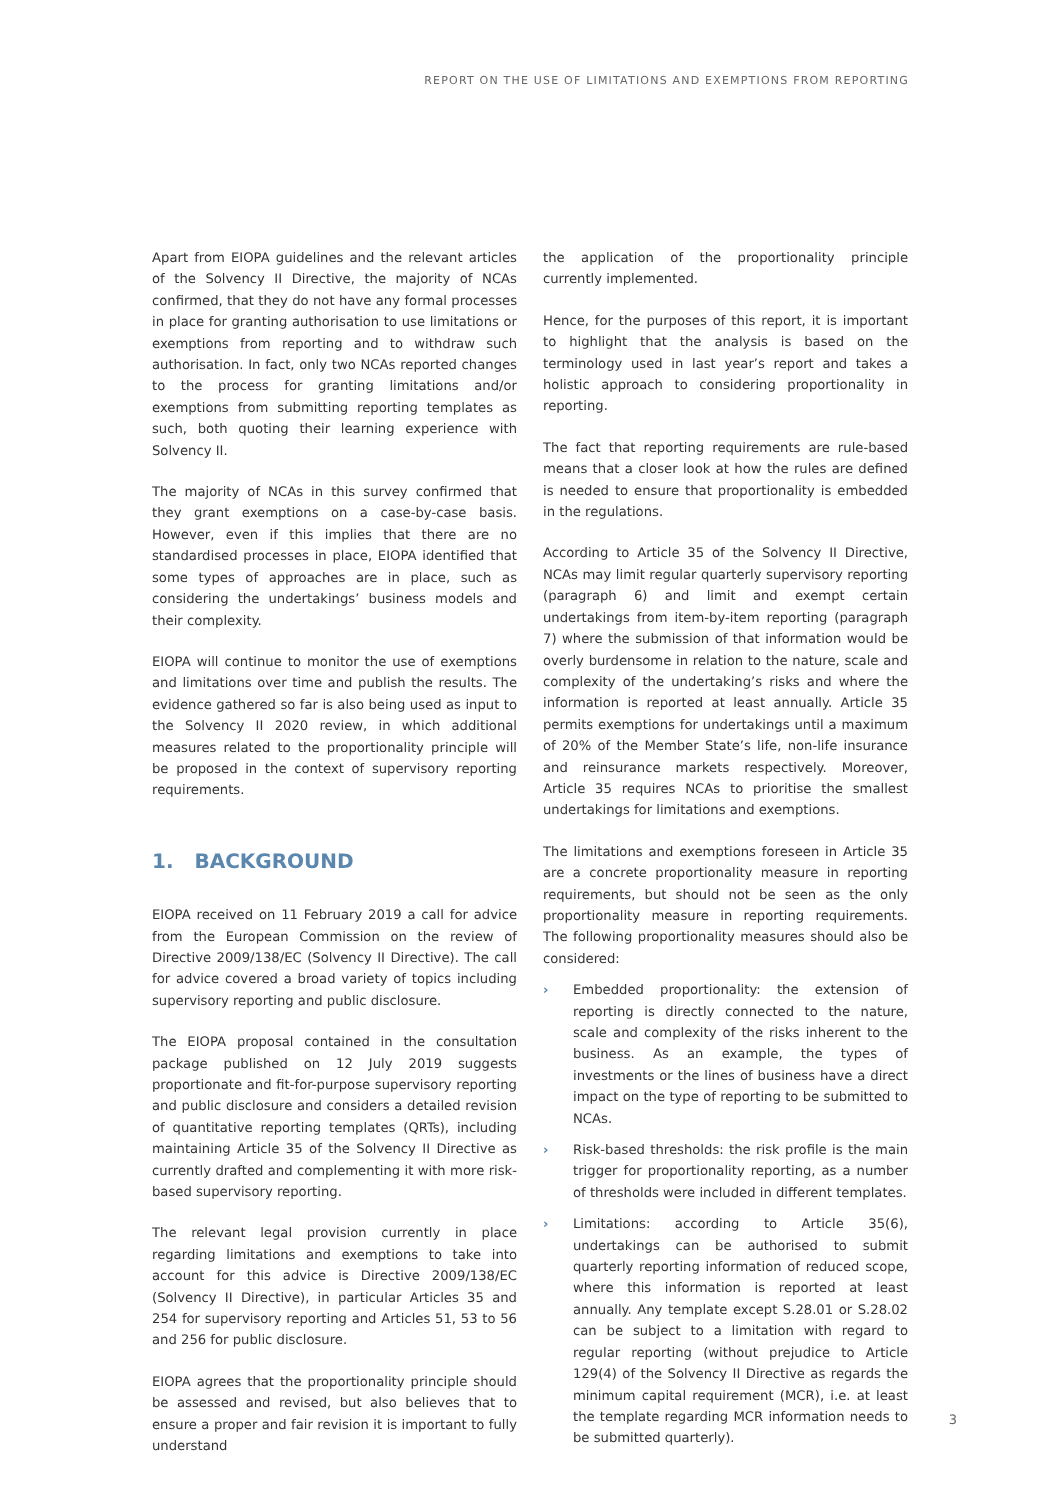REPORT ON THE USE OF LIMITATIONS AND EXEMPTIONS FROM REPORTING
Apart from EIOPA guidelines and the relevant articles of the Solvency II Directive, the majority of NCAs confirmed, that they do not have any formal processes in place for granting authorisation to use limitations or exemptions from reporting and to withdraw such authorisation. In fact, only two NCAs reported changes to the process for granting limitations and/or exemptions from submitting reporting templates as such, both quoting their learning experience with Solvency II.
The majority of NCAs in this survey confirmed that they grant exemptions on a case-by-case basis. However, even if this implies that there are no standardised processes in place, EIOPA identified that some types of approaches are in place, such as considering the undertakings’ business models and their complexity.
EIOPA will continue to monitor the use of exemptions and limitations over time and publish the results. The evidence gathered so far is also being used as input to the Solvency II 2020 review, in which additional measures related to the proportionality principle will be proposed in the context of supervisory reporting requirements.
1. BACKGROUND
EIOPA received on 11 February 2019 a call for advice from the European Commission on the review of Directive 2009/138/EC (Solvency II Directive). The call for advice covered a broad variety of topics including supervisory reporting and public disclosure.
The EIOPA proposal contained in the consultation package published on 12 July 2019 suggests proportionate and fit-for-purpose supervisory reporting and public disclosure and considers a detailed revision of quantitative reporting templates (QRTs), including maintaining Article 35 of the Solvency II Directive as currently drafted and complementing it with more risk-based supervisory reporting.
The relevant legal provision currently in place regarding limitations and exemptions to take into account for this advice is Directive 2009/138/EC (Solvency II Directive), in particular Articles 35 and 254 for supervisory reporting and Articles 51, 53 to 56 and 256 for public disclosure.
EIOPA agrees that the proportionality principle should be assessed and revised, but also believes that to ensure a proper and fair revision it is important to fully understand
the application of the proportionality principle currently implemented.
Hence, for the purposes of this report, it is important to highlight that the analysis is based on the terminology used in last year’s report and takes a holistic approach to considering proportionality in reporting.
The fact that reporting requirements are rule-based means that a closer look at how the rules are defined is needed to ensure that proportionality is embedded in the regulations.
According to Article 35 of the Solvency II Directive, NCAs may limit regular quarterly supervisory reporting (paragraph 6) and limit and exempt certain undertakings from item-by-item reporting (paragraph 7) where the submission of that information would be overly burdensome in relation to the nature, scale and complexity of the undertaking’s risks and where the information is reported at least annually. Article 35 permits exemptions for undertakings until a maximum of 20% of the Member State’s life, non-life insurance and reinsurance markets respectively. Moreover, Article 35 requires NCAs to prioritise the smallest undertakings for limitations and exemptions.
The limitations and exemptions foreseen in Article 35 are a concrete proportionality measure in reporting requirements, but should not be seen as the only proportionality measure in reporting requirements. The following proportionality measures should also be considered:
› Embedded proportionality: the extension of reporting is directly connected to the nature, scale and complexity of the risks inherent to the business. As an example, the types of investments or the lines of business have a direct impact on the type of reporting to be submitted to NCAs.
› Risk-based thresholds: the risk profile is the main trigger for proportionality reporting, as a number of thresholds were included in different templates.
› Limitations: according to Article 35(6), undertakings can be authorised to submit quarterly reporting information of reduced scope, where this information is reported at least annually. Any template except S.28.01 or S.28.02 can be subject to a limitation with regard to regular reporting (without prejudice to Article 129(4) of the Solvency II Directive as regards the minimum capital requirement (MCR), i.e. at least the template regarding MCR information needs to be submitted quarterly).
3